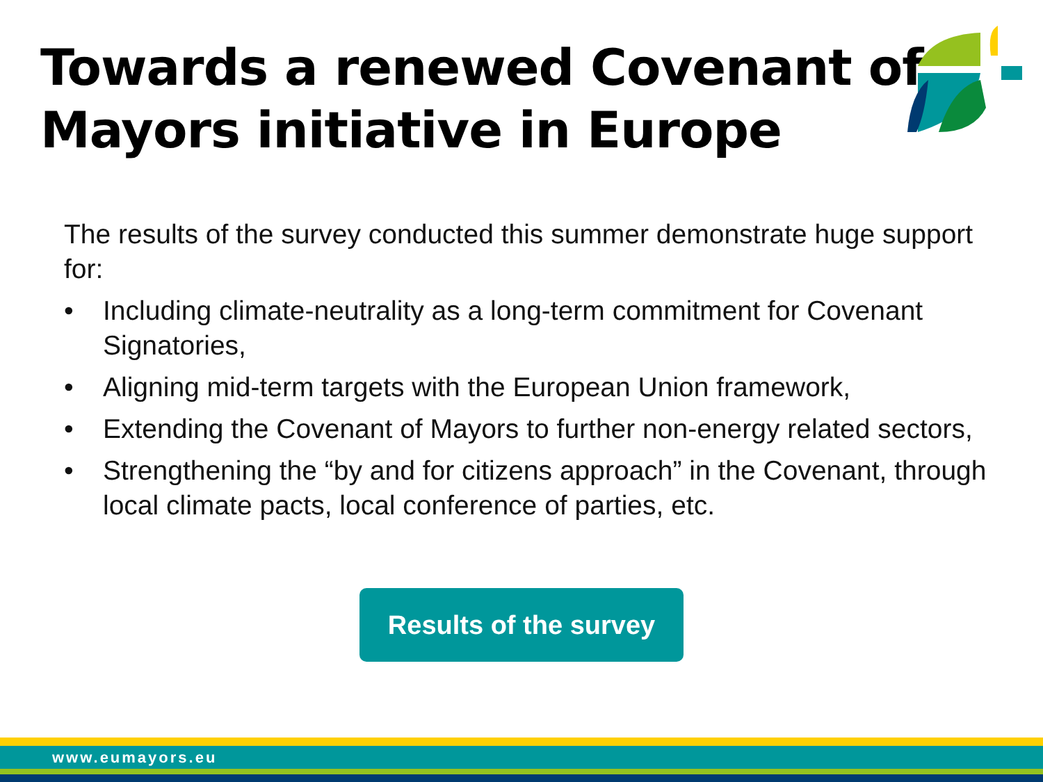Towards a renewed Covenant of
Mayors initiative in Europe
The results of the survey conducted this summer demonstrate huge support for:
• Including climate-neutrality as a long-term commitment for Covenant Signatories,
• Aligning mid-term targets with the European Union framework,
• Extending the Covenant of Mayors to further non-energy related sectors,
• Strengthening the “by and for citizens approach” in the Covenant, through local climate pacts, local conference of parties, etc.
Results of the survey
www.eumayors.eu